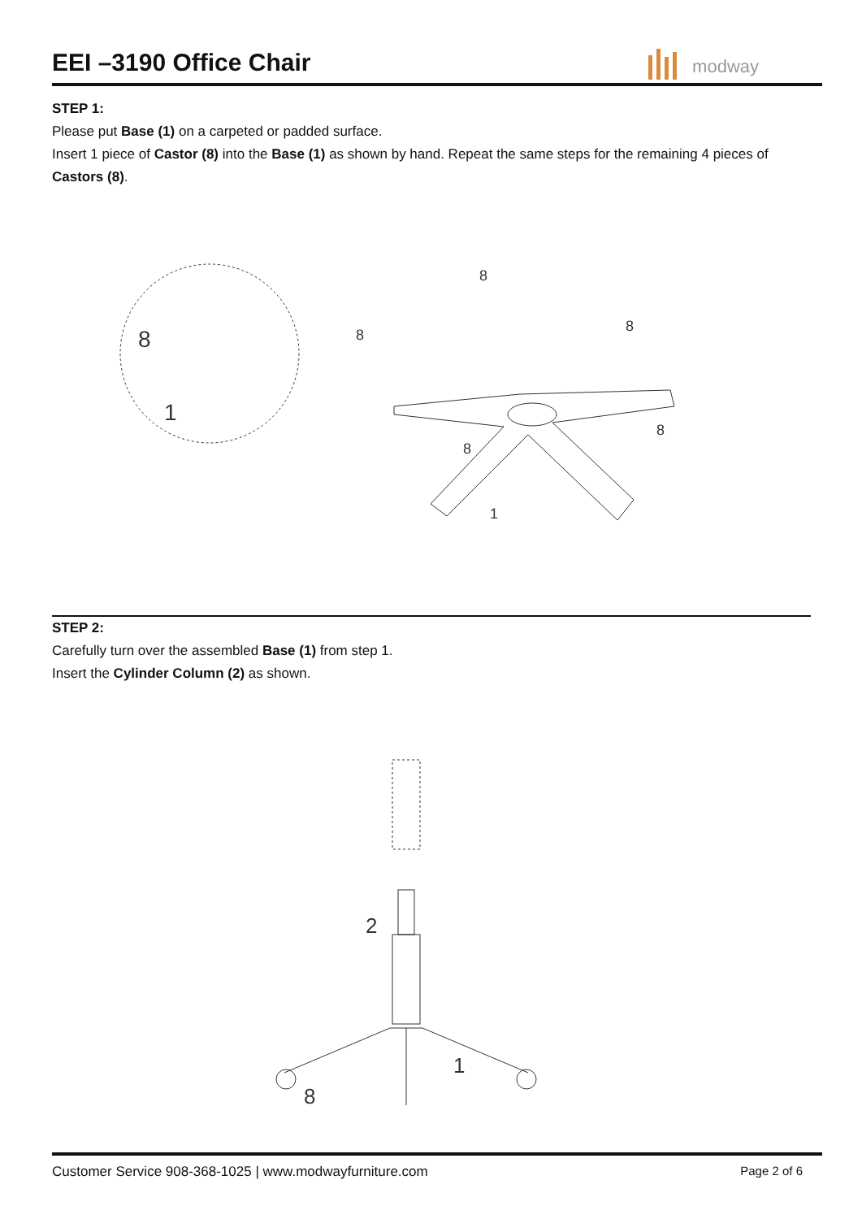EEI –3190 Office Chair
modway
STEP 1:
Please put Base (1) on a carpeted or padded surface.
Insert 1 piece of Castor (8) into the Base (1) as shown by hand. Repeat the same steps for the remaining 4 pieces of Castors (8).
8
1
8
8
8
8
8
1
STEP 2:
Carefully turn over the assembled Base (1) from step 1.
Insert the Cylinder Column (2) as shown.
2
1
8
Customer Service 908-368-1025 | www.modwayfurniture.com Page 2 of 6